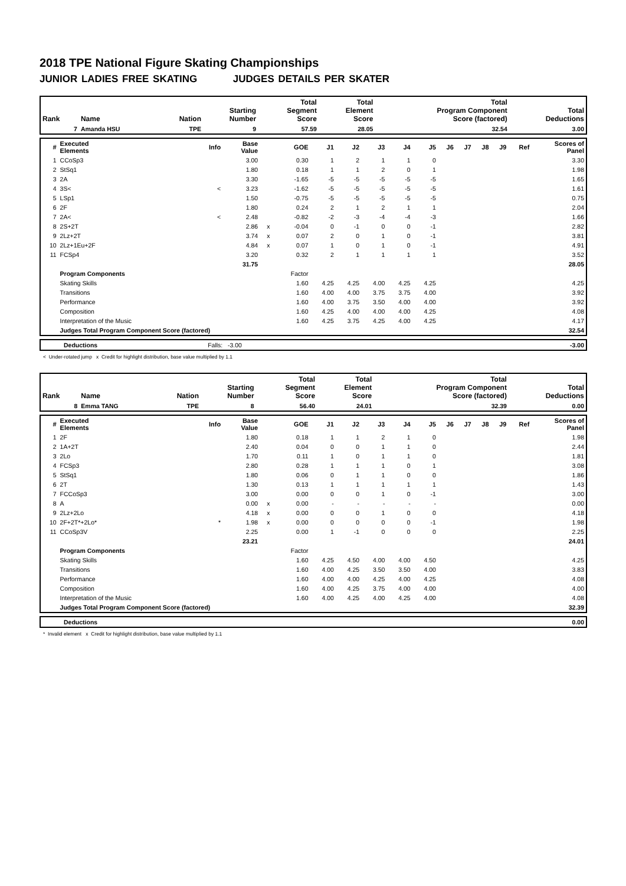2018 TPE National Figure Skating Championships
JUNIOR LADIES FREE SKATING JUDGES DETAILS PER SKATER
| Rank | Name | Nation | Starting Number | Total Segment Score | Total Element Score | Total Program Component Score (factored) | Total Deductions |
| --- | --- | --- | --- | --- | --- | --- | --- |
| 7 | Amanda HSU | TPE | 9 | 57.59 | 28.05 | 32.54 | 3.00 |
| # | Executed Elements | Info | Base Value | | GOE | J1 | J2 | J3 | J4 | J5 | J6 | J7 | J8 | J9 | Ref | Scores of Panel |
| --- | --- | --- | --- | --- | --- | --- | --- | --- | --- | --- | --- | --- | --- | --- | --- | --- |
| 1 | CCoSp3 | | 3.00 | | 0.30 | 1 | 2 | 1 | 1 | 0 | | | | | | 3.30 |
| 2 | StSq1 | | 1.80 | | 0.18 | 1 | 1 | 2 | 0 | 1 | | | | | | 1.98 |
| 3 | 2A | | 3.30 | | -1.65 | -5 | -5 | -5 | -5 | -5 | | | | | | 1.65 |
| 4 | 3S< | < | 3.23 | | -1.62 | -5 | -5 | -5 | -5 | -5 | | | | | | 1.61 |
| 5 | LSp1 | | 1.50 | | -0.75 | -5 | -5 | -5 | -5 | -5 | | | | | | 0.75 |
| 6 | 2F | | 1.80 | | 0.24 | 2 | 1 | 2 | 1 | 1 | | | | | | 2.04 |
| 7 | 2A< | < | 2.48 | | -0.82 | -2 | -3 | -4 | -4 | -3 | | | | | | 1.66 |
| 8 | 2S+2T | | 2.86 | x | -0.04 | 0 | -1 | 0 | 0 | -1 | | | | | | 2.82 |
| 9 | 2Lz+2T | | 3.74 | x | 0.07 | 2 | 0 | 1 | 0 | -1 | | | | | | 3.81 |
| 10 | 2Lz+1Eu+2F | | 4.84 | x | 0.07 | 1 | 0 | 1 | 0 | -1 | | | | | | 4.91 |
| 11 | FCSp4 | | 3.20 | | 0.32 | 2 | 1 | 1 | 1 | 1 | | | | | | 3.52 |
| | | | 31.75 | | | | | | | | | | | | | 28.05 |
| | Program Components | | | | Factor | | | | | | | | | | | |
| | Skating Skills | | | | 1.60 | 4.25 | 4.25 | 4.00 | 4.25 | 4.25 | | | | | | 4.25 |
| | Transitions | | | | 1.60 | 4.00 | 4.00 | 3.75 | 3.75 | 4.00 | | | | | | 3.92 |
| | Performance | | | | 1.60 | 4.00 | 3.75 | 3.50 | 4.00 | 4.00 | | | | | | 3.92 |
| | Composition | | | | 1.60 | 4.25 | 4.00 | 4.00 | 4.00 | 4.25 | | | | | | 4.08 |
| | Interpretation of the Music | | | | 1.60 | 4.25 | 3.75 | 4.25 | 4.00 | 4.25 | | | | | | 4.17 |
| | Judges Total Program Component Score (factored) | | | | | | | | | | | | | | | 32.54 |
| | Deductions | Falls: -3.00 | | -3.00 |
< Under-rotated jump x Credit for highlight distribution, base value multiplied by 1.1
| Rank | Name | Nation | Starting Number | Total Segment Score | Total Element Score | Total Program Component Score (factored) | Total Deductions |
| --- | --- | --- | --- | --- | --- | --- | --- |
| 8 | Emma TANG | TPE | 8 | 56.40 | 24.01 | 32.39 | 0.00 |
| # | Executed Elements | Info | Base Value | | GOE | J1 | J2 | J3 | J4 | J5 | J6 | J7 | J8 | J9 | Ref | Scores of Panel |
| --- | --- | --- | --- | --- | --- | --- | --- | --- | --- | --- | --- | --- | --- | --- | --- | --- |
| 1 | 2F | | 1.80 | | 0.18 | 1 | 1 | 2 | 1 | 0 | | | | | | 1.98 |
| 2 | 1A+2T | | 2.40 | | 0.04 | 0 | 0 | 1 | 1 | 0 | | | | | | 2.44 |
| 3 | 2Lo | | 1.70 | | 0.11 | 1 | 0 | 1 | 1 | 0 | | | | | | 1.81 |
| 4 | FCSp3 | | 2.80 | | 0.28 | 1 | 1 | 1 | 0 | 1 | | | | | | 3.08 |
| 5 | StSq1 | | 1.80 | | 0.06 | 0 | 1 | 1 | 0 | 0 | | | | | | 1.86 |
| 6 | 2T | | 1.30 | | 0.13 | 1 | 1 | 1 | 1 | 1 | | | | | | 1.43 |
| 7 | FCCoSp3 | | 3.00 | | 0.00 | 0 | 0 | 1 | 0 | -1 | | | | | | 3.00 |
| 8 | A | | 0.00 | x | 0.00 | - | - | - | - | - | | | | | | 0.00 |
| 9 | 2Lz+2Lo | | 4.18 | x | 0.00 | 0 | 0 | 1 | 0 | 0 | | | | | | 4.18 |
| 10 | 2F+2T*+2Lo* | * | 1.98 | x | 0.00 | 0 | 0 | 0 | 0 | -1 | | | | | | 1.98 |
| 11 | CCoSp3V | | 2.25 | | 0.00 | 1 | -1 | 0 | 0 | 0 | | | | | | 2.25 |
| | | | 23.21 | | | | | | | | | | | | | 24.01 |
| | Program Components | | | | Factor | | | | | | | | | | | |
| | Skating Skills | | | | 1.60 | 4.25 | 4.50 | 4.00 | 4.00 | 4.50 | | | | | | 4.25 |
| | Transitions | | | | 1.60 | 4.00 | 4.25 | 3.50 | 3.50 | 4.00 | | | | | | 3.83 |
| | Performance | | | | 1.60 | 4.00 | 4.00 | 4.25 | 4.00 | 4.25 | | | | | | 4.08 |
| | Composition | | | | 1.60 | 4.00 | 4.25 | 3.75 | 4.00 | 4.00 | | | | | | 4.00 |
| | Interpretation of the Music | | | | 1.60 | 4.00 | 4.25 | 4.00 | 4.25 | 4.00 | | | | | | 4.08 |
| | Judges Total Program Component Score (factored) | | | | | | | | | | | | | | | 32.39 |
| | Deductions | | 0.00 |
* Invalid element x Credit for highlight distribution, base value multiplied by 1.1